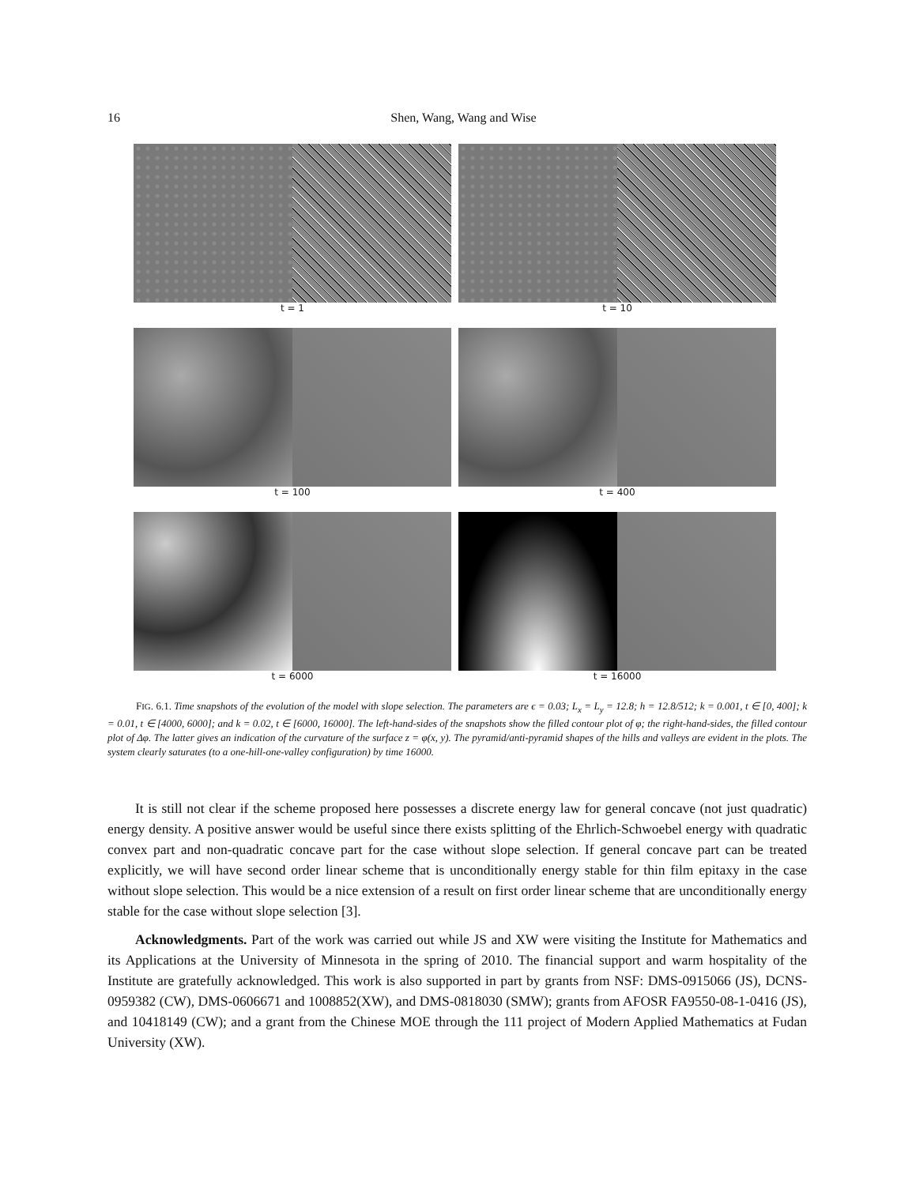16
Shen, Wang, Wang and Wise
t = 1
t = 10
t = 100
t = 400
t = 6000
t = 16000
FIG. 6.1. Time snapshots of the evolution of the model with slope selection. The parameters are ϵ = 0.03; L<sub>x</sub> = L<sub>y</sub> = 12.8; h = 12.8/512; k = 0.001, t ∈ [0, 400]; k = 0.01, t ∈ [4000, 6000]; and k = 0.02, t ∈ [6000, 16000]. The left-hand-sides of the snapshots show the filled contour plot of φ; the right-hand-sides, the filled contour plot of Δφ. The latter gives an indication of the curvature of the surface z = φ(x, y). The pyramid/anti-pyramid shapes of the hills and valleys are evident in the plots. The system clearly saturates (to a one-hill-one-valley configuration) by time 16000.
It is still not clear if the scheme proposed here possesses a discrete energy law for general concave (not just quadratic) energy density. A positive answer would be useful since there exists splitting of the Ehrlich-Schwoebel energy with quadratic convex part and non-quadratic concave part for the case without slope selection. If general concave part can be treated explicitly, we will have second order linear scheme that is unconditionally energy stable for thin film epitaxy in the case without slope selection. This would be a nice extension of a result on first order linear scheme that are unconditionally energy stable for the case without slope selection [3].
Acknowledgments. Part of the work was carried out while JS and XW were visiting the Institute for Mathematics and its Applications at the University of Minnesota in the spring of 2010. The financial support and warm hospitality of the Institute are gratefully acknowledged. This work is also supported in part by grants from NSF: DMS-0915066 (JS), DCNS-0959382 (CW), DMS-0606671 and 1008852(XW), and DMS-0818030 (SMW); grants from AFOSR FA9550-08-1-0416 (JS), and 10418149 (CW); and a grant from the Chinese MOE through the 111 project of Modern Applied Mathematics at Fudan University (XW).